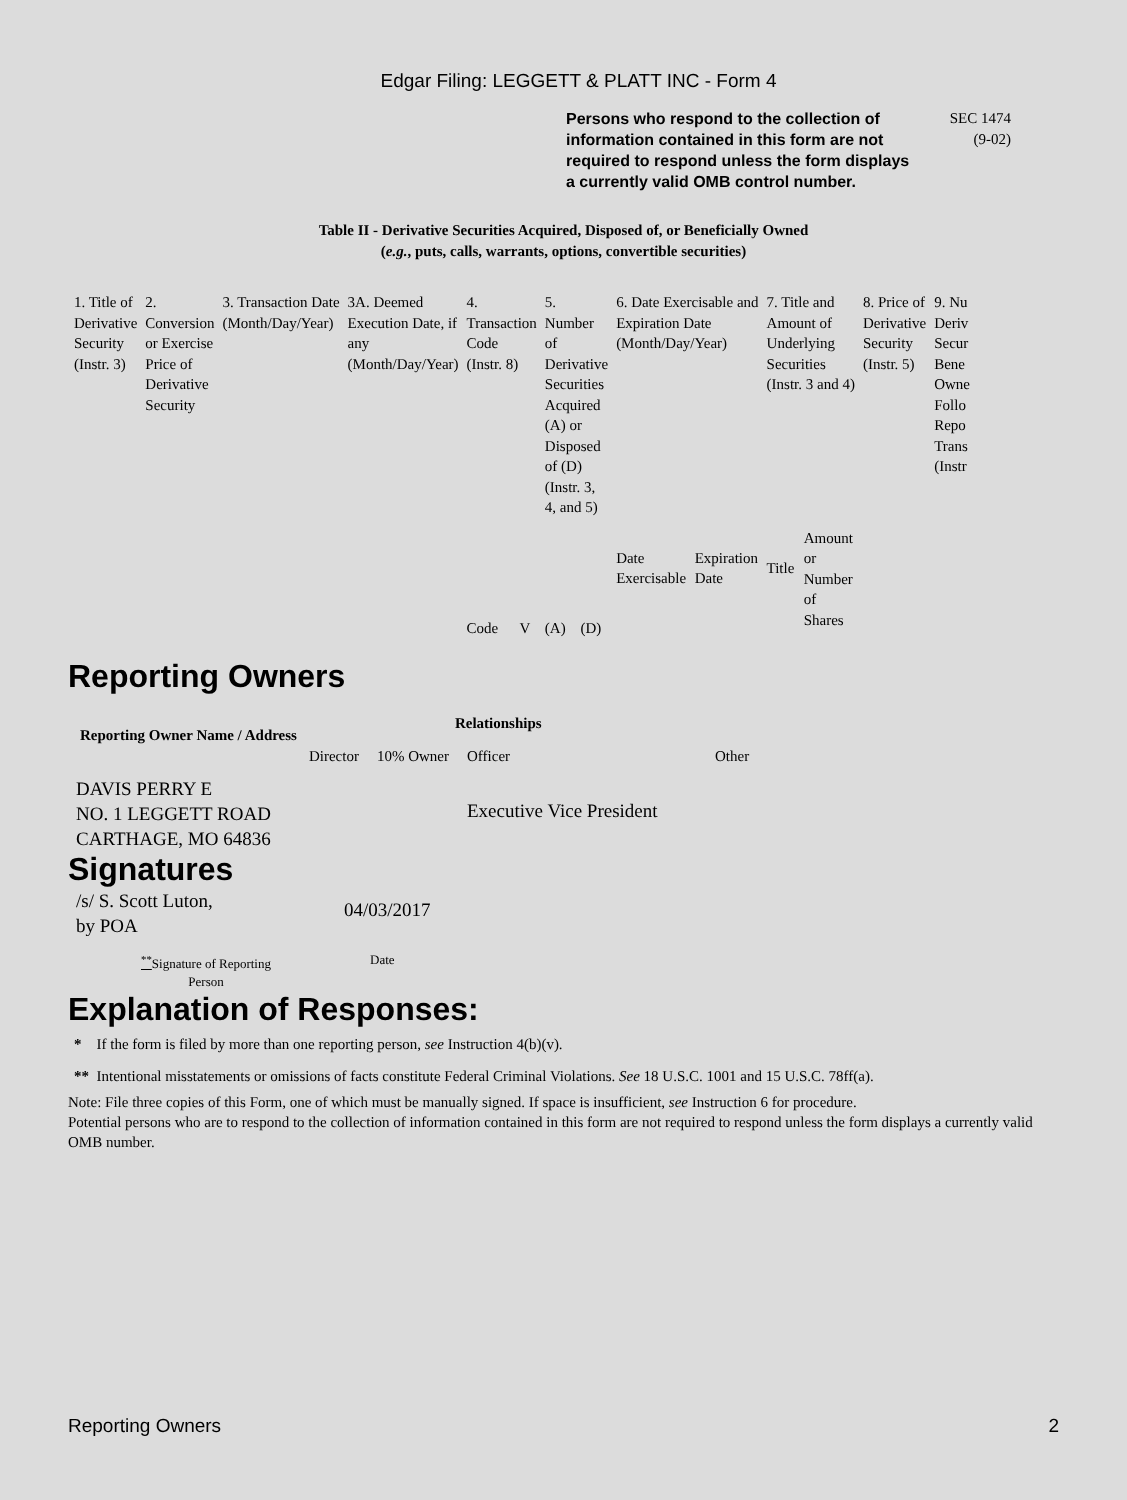Edgar Filing: LEGGETT & PLATT INC - Form 4
Persons who respond to the collection of information contained in this form are not required to respond unless the form displays a currently valid OMB control number.
SEC 1474
(9-02)
Table II - Derivative Securities Acquired, Disposed of, or Beneficially Owned
(e.g., puts, calls, warrants, options, convertible securities)
| 1. Title of Derivative Security (Instr. 3) | 2. Conversion or Exercise Price of Derivative Security | 3. Transaction Date (Month/Day/Year) | 3A. Deemed Execution Date, if any (Month/Day/Year) | 4. Transaction Code (Instr. 8) | | 5. Number of Derivative Securities Acquired (A) or Disposed of (D) (Instr. 3, 4, and 5) | | 6. Date Exercisable and Expiration Date (Month/Day/Year) | | 7. Title and Amount of Underlying Securities (Instr. 3 and 4) | | 8. Price of Derivative Security (Instr. 5) | 9. Nu Deriv Secur Bene Owne Follo Repo Trans (Instr |
| --- | --- | --- | --- | --- | --- | --- | --- | --- | --- | --- | --- | --- | --- |
| | | | | Code | V | (A) | (D) | Date Exercisable | Expiration Date | Title | Amount or Number of Shares | | |
Reporting Owners
| Reporting Owner Name / Address | Relationships | | | |
| --- | --- | --- | --- | --- |
| | Director | 10% Owner | Officer | Other |
| DAVIS PERRY E NO. 1 LEGGETT ROAD CARTHAGE, MO 64836 | | | Executive Vice President | |
Signatures
| /s/ S. Scott Luton, by POA | 04/03/2017 |
| <sup>**</sup> Signature of Reporting Person | Date |
Explanation of Responses:
* If the form is filed by more than one reporting person, see Instruction 4(b)(v).
** Intentional misstatements or omissions of facts constitute Federal Criminal Violations. See 18 U.S.C. 1001 and 15 U.S.C. 78ff(a).
Note: File three copies of this Form, one of which must be manually signed. If space is insufficient, see Instruction 6 for procedure.
Potential persons who are to respond to the collection of information contained in this form are not required to respond unless the form displays a currently valid OMB number.
Reporting Owners 2